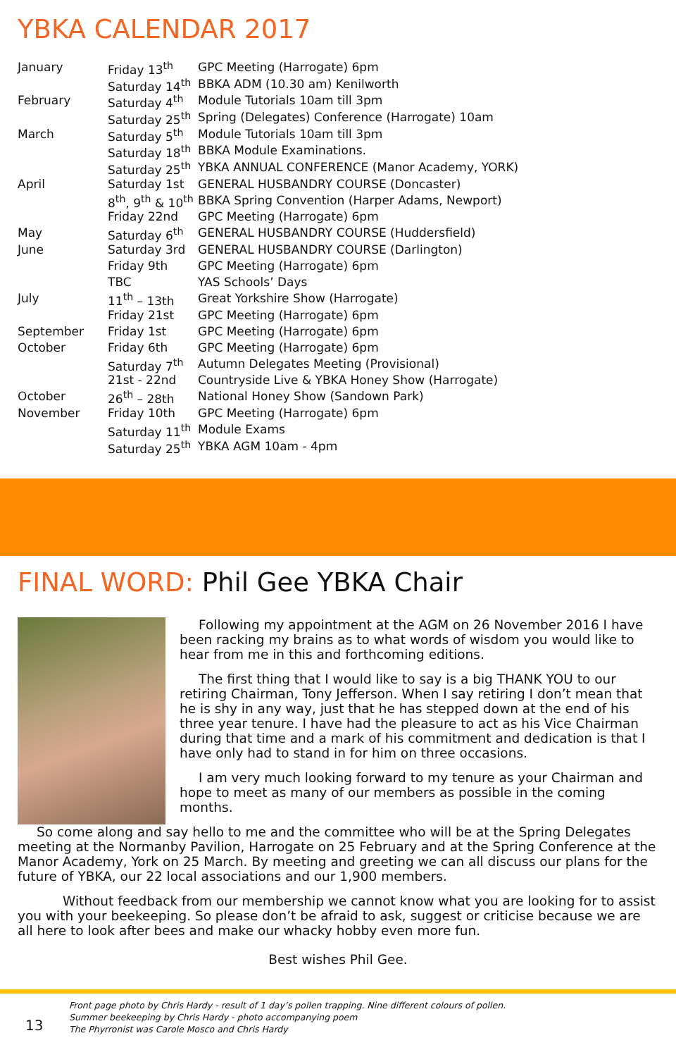YBKA CALENDAR 2017
| January | Friday 13<sup>th</sup> | GPC Meeting (Harrogate) 6pm |
| | Saturday 14<sup>th</sup> | BBKA ADM (10.30 am) Kenilworth |
| February | Saturday 4<sup>th</sup> | Module Tutorials 10am till 3pm |
| | Saturday 25<sup>th</sup> | Spring (Delegates) Conference (Harrogate) 10am |
| March | Saturday 5<sup>th</sup> | Module Tutorials 10am till 3pm |
| | Saturday 18<sup>th</sup> | BBKA Module Examinations. |
| | Saturday 25<sup>th</sup> | YBKA ANNUAL CONFERENCE (Manor Academy, YORK) |
| April | Saturday 1st | GENERAL HUSBANDRY COURSE (Doncaster) |
| | 8<sup>th</sup>, 9<sup>th</sup> & 10<sup>th</sup> | BBKA Spring Convention (Harper Adams, Newport) |
| | Friday 22nd | GPC Meeting (Harrogate) 6pm |
| May | Saturday 6<sup>th</sup> | GENERAL HUSBANDRY COURSE (Huddersfield) |
| June | Saturday 3rd | GENERAL HUSBANDRY COURSE (Darlington) |
| | Friday 9th | GPC Meeting (Harrogate) 6pm |
| | TBC | YAS Schools’ Days |
| July | 11<sup>th</sup> – 13th | Great Yorkshire Show (Harrogate) |
| | Friday 21st | GPC Meeting (Harrogate) 6pm |
| September | Friday 1st | GPC Meeting (Harrogate) 6pm |
| October | Friday 6th | GPC Meeting (Harrogate) 6pm |
| | Saturday 7<sup>th</sup> | Autumn Delegates Meeting (Provisional) |
| | 21st - 22nd | Countryside Live & YBKA Honey Show (Harrogate) |
| October | 26<sup>th</sup> – 28th | National Honey Show (Sandown Park) |
| November | Friday 10th | GPC Meeting (Harrogate) 6pm |
| | Saturday 11<sup>th</sup> | Module Exams |
| | Saturday 25<sup>th</sup> | YBKA AGM 10am - 4pm |
FINAL WORD: Phil Gee YBKA Chair
Following my appointment at the AGM on 26 November 2016 I have been racking my brains as to what words of wisdom you would like to hear from me in this and forthcoming editions.
The first thing that I would like to say is a big THANK YOU to our retiring Chairman, Tony Jefferson. When I say retiring I don’t mean that he is shy in any way, just that he has stepped down at the end of his three year tenure. I have had the pleasure to act as his Vice Chairman during that time and a mark of his commitment and dedication is that I have only had to stand in for him on three occasions.
I am very much looking forward to my tenure as your Chairman and hope to meet as many of our members as possible in the coming months.
So come along and say hello to me and the committee who will be at the Spring Delegates meeting at the Normanby Pavilion, Harrogate on 25 February and at the Spring Conference at the Manor Academy, York on 25 March. By meeting and greeting we can all discuss our plans for the future of YBKA, our 22 local associations and our 1,900 members.
Without feedback from our membership we cannot know what you are looking for to assist you with your beekeeping. So please don’t be afraid to ask, suggest or criticise because we are all here to look after bees and make our whacky hobby even more fun.
Best wishes Phil Gee.
13
Front page photo by Chris Hardy - result of 1 day’s pollen trapping. Nine different colours of pollen.
Summer beekeeping by Chris Hardy - photo accompanying poem
The Phyrronist was Carole Mosco and Chris Hardy